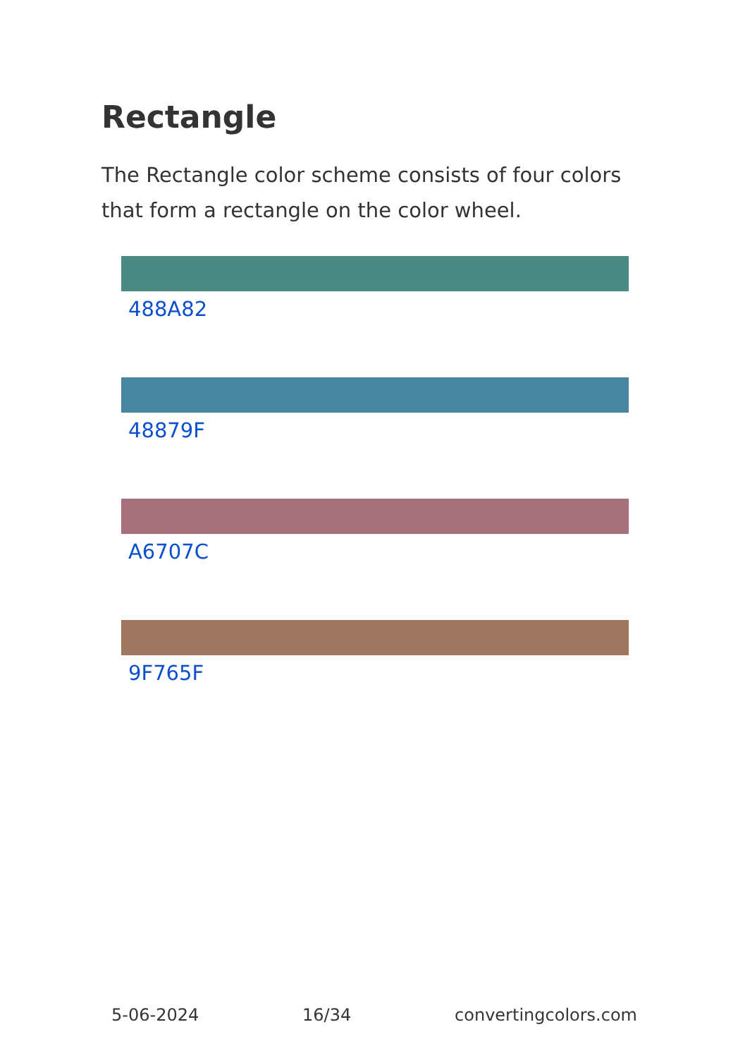Rectangle
The Rectangle color scheme consists of four colors that form a rectangle on the color wheel.
488A82
48879F
A6707C
9F765F
5-06-2024 16/34 convertingcolors.com